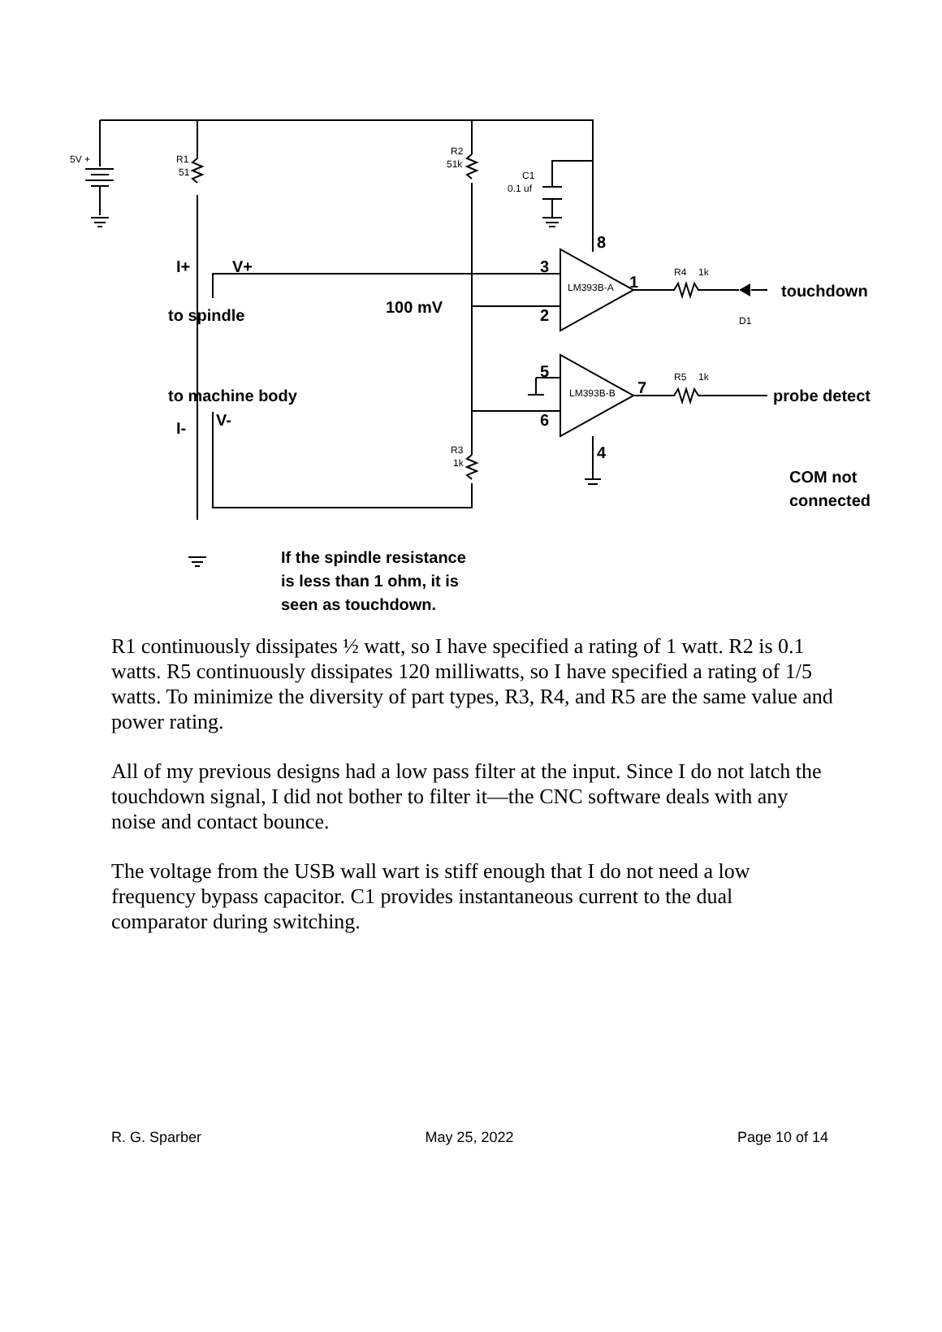5V +
R1
51
R2
51k
C1
0.1 uf
R4
1k
R5
1k
D1
R3
1k
LM393B-A
LM393B-B
I+
V+
to spindle
100 mV
8
3
2
1
touchdown
to machine body
I-
V-
5
6
7
4
probe detect
COM not
connected
If the spindle resistance
is less than 1 ohm, it is
seen as touchdown.
R1 continuously dissipates ½ watt, so I have specified a rating of 1 watt. R2 is 0.1 watts. R5 continuously dissipates 120 milliwatts, so I have specified a rating of 1/5 watts. To minimize the diversity of part types, R3, R4, and R5 are the same value and power rating.
All of my previous designs had a low pass filter at the input. Since I do not latch the touchdown signal, I did not bother to filter it—the CNC software deals with any noise and contact bounce.
The voltage from the USB wall wart is stiff enough that I do not need a low frequency bypass capacitor. C1 provides instantaneous current to the dual comparator during switching.
R. G. Sparber May 25, 2022 Page 10 of 14